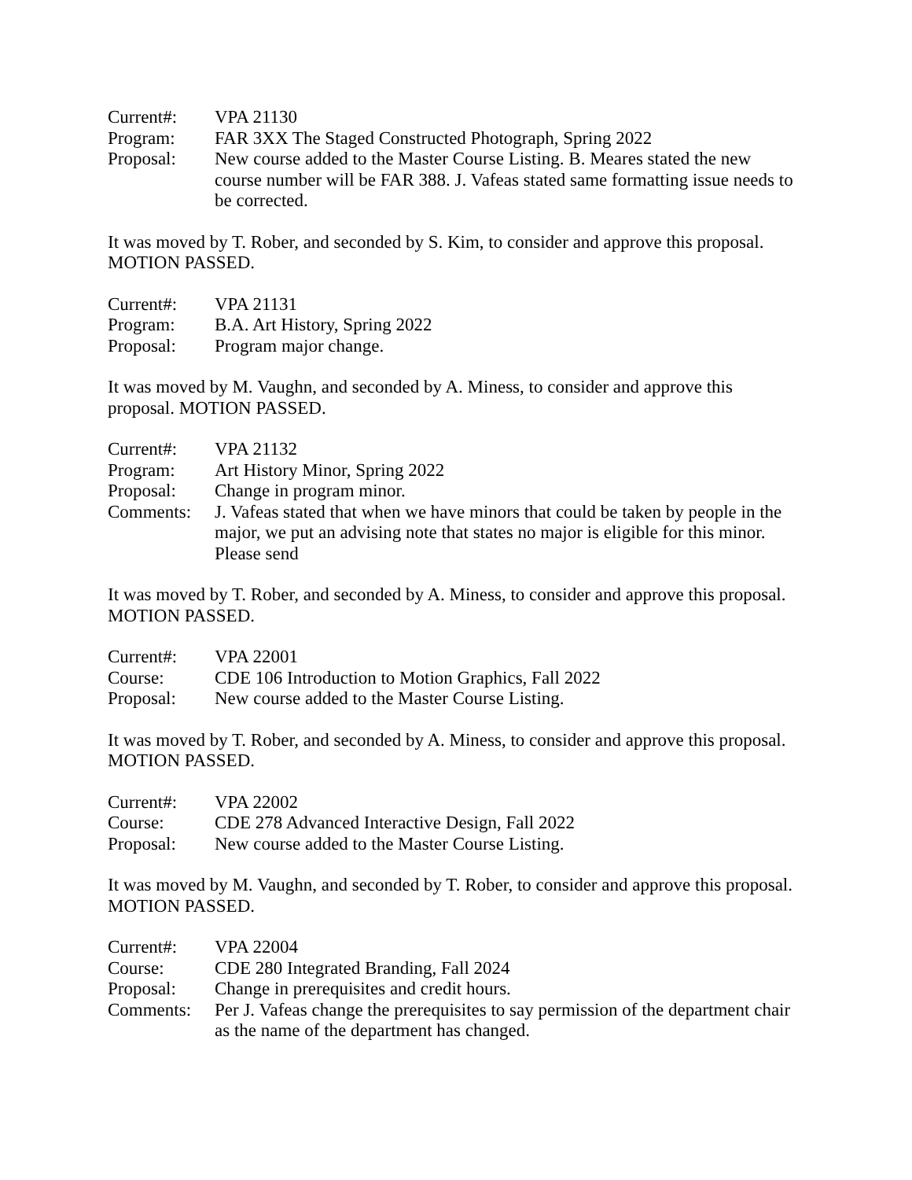Current#: VPA 21130
Program: FAR 3XX The Staged Constructed Photograph, Spring 2022
Proposal: New course added to the Master Course Listing. B. Meares stated the new course number will be FAR 388. J. Vafeas stated same formatting issue needs to be corrected.
It was moved by T. Rober, and seconded by S. Kim, to consider and approve this proposal. MOTION PASSED.
Current#: VPA 21131
Program: B.A. Art History, Spring 2022
Proposal: Program major change.
It was moved by M. Vaughn, and seconded by A. Miness, to consider and approve this proposal. MOTION PASSED.
Current#: VPA 21132
Program: Art History Minor, Spring 2022
Proposal: Change in program minor.
Comments: J. Vafeas stated that when we have minors that could be taken by people in the major, we put an advising note that states no major is eligible for this minor. Please send
It was moved by T. Rober, and seconded by A. Miness, to consider and approve this proposal. MOTION PASSED.
Current#: VPA 22001
Course: CDE 106 Introduction to Motion Graphics, Fall 2022
Proposal: New course added to the Master Course Listing.
It was moved by T. Rober, and seconded by A. Miness, to consider and approve this proposal. MOTION PASSED.
Current#: VPA 22002
Course: CDE 278 Advanced Interactive Design, Fall 2022
Proposal: New course added to the Master Course Listing.
It was moved by M. Vaughn, and seconded by T. Rober, to consider and approve this proposal. MOTION PASSED.
Current#: VPA 22004
Course: CDE 280 Integrated Branding, Fall 2024
Proposal: Change in prerequisites and credit hours.
Comments: Per J. Vafeas change the prerequisites to say permission of the department chair as the name of the department has changed.